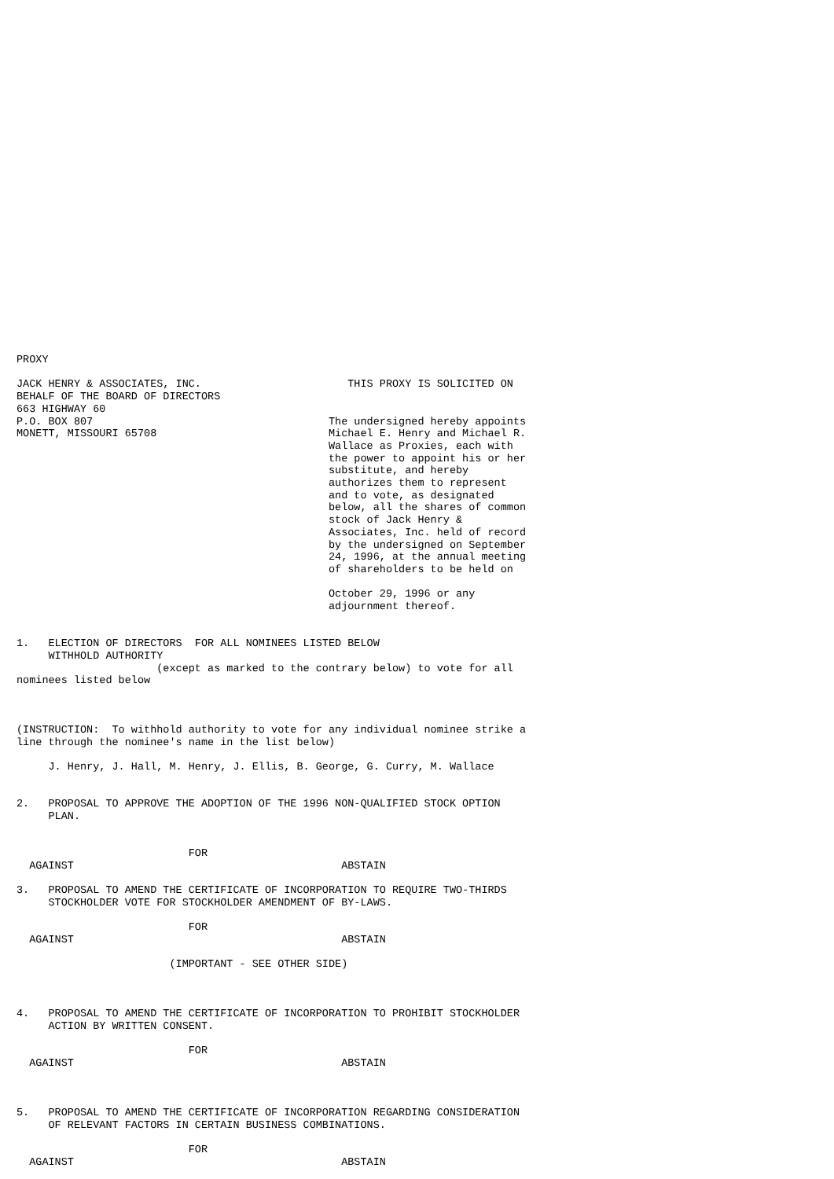PROXY

JACK HENRY & ASSOCIATES, INC.                       THIS PROXY IS SOLICITED ON
BEHALF OF THE BOARD OF DIRECTORS
663 HIGHWAY 60
P.O. BOX 807                                     The undersigned hereby appoints
MONETT, MISSOURI 65708                           Michael E. Henry and Michael R.
                                                 Wallace as Proxies, each with
                                                 the power to appoint his or her
                                                 substitute, and hereby
                                                 authorizes them to represent
                                                 and to vote, as designated
                                                 below, all the shares of common
                                                 stock of Jack Henry &
                                                 Associates, Inc. held of record
                                                 by the undersigned on September
                                                 24, 1996, at the annual meeting
                                                 of shareholders to be held on

                                                 October 29, 1996 or any
                                                 adjournment thereof.


1.   ELECTION OF DIRECTORS  FOR ALL NOMINEES LISTED BELOW
     WITHHOLD AUTHORITY
                      (except as marked to the contrary below) to vote for all
nominees listed below



(INSTRUCTION:  To withhold authority to vote for any individual nominee strike a
line through the nominee's name in the list below)

     J. Henry, J. Hall, M. Henry, J. Ellis, B. George, G. Curry, M. Wallace


2.   PROPOSAL TO APPROVE THE ADOPTION OF THE 1996 NON-QUALIFIED STOCK OPTION
     PLAN.


                           FOR
  AGAINST                                          ABSTAIN

3.   PROPOSAL TO AMEND THE CERTIFICATE OF INCORPORATION TO REQUIRE TWO-THIRDS
     STOCKHOLDER VOTE FOR STOCKHOLDER AMENDMENT OF BY-LAWS.

                           FOR
  AGAINST                                          ABSTAIN

                        (IMPORTANT - SEE OTHER SIDE)



4.   PROPOSAL TO AMEND THE CERTIFICATE OF INCORPORATION TO PROHIBIT STOCKHOLDER
     ACTION BY WRITTEN CONSENT.

                           FOR
  AGAINST                                          ABSTAIN



5.   PROPOSAL TO AMEND THE CERTIFICATE OF INCORPORATION REGARDING CONSIDERATION
     OF RELEVANT FACTORS IN CERTAIN BUSINESS COMBINATIONS.

                           FOR
  AGAINST                                          ABSTAIN